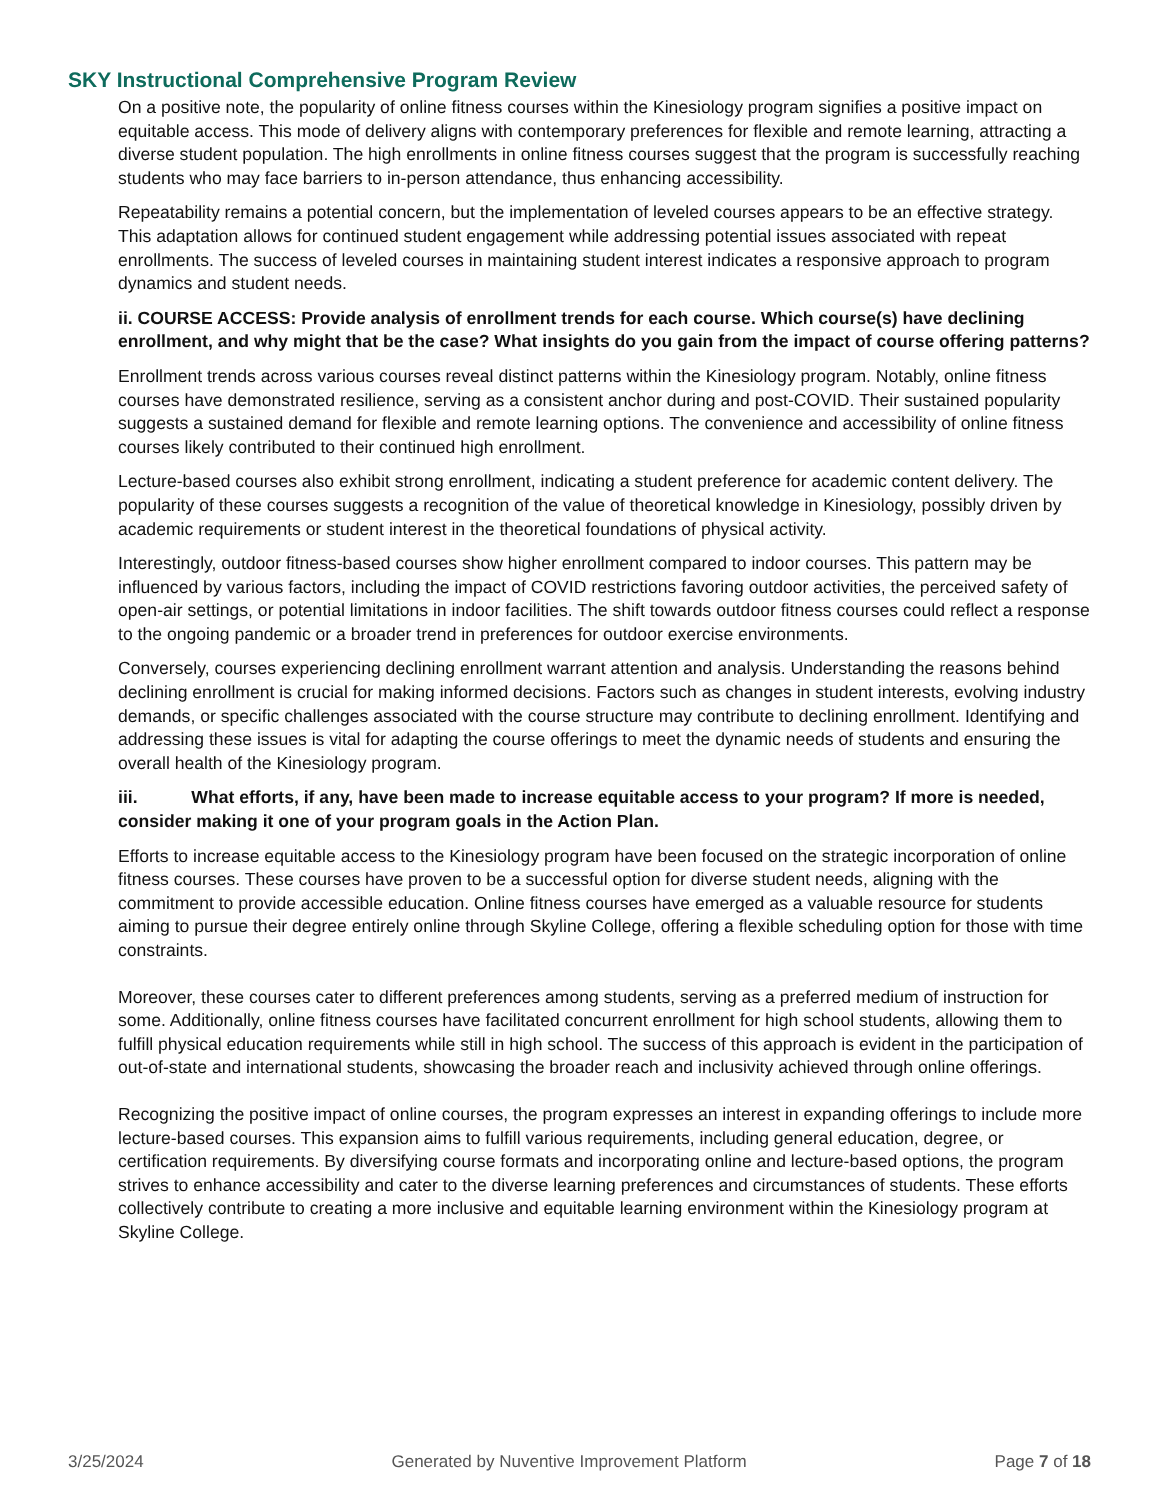SKY Instructional Comprehensive Program Review
On a positive note, the popularity of online fitness courses within the Kinesiology program signifies a positive impact on equitable access. This mode of delivery aligns with contemporary preferences for flexible and remote learning, attracting a diverse student population. The high enrollments in online fitness courses suggest that the program is successfully reaching students who may face barriers to in-person attendance, thus enhancing accessibility.
Repeatability remains a potential concern, but the implementation of leveled courses appears to be an effective strategy. This adaptation allows for continued student engagement while addressing potential issues associated with repeat enrollments. The success of leveled courses in maintaining student interest indicates a responsive approach to program dynamics and student needs.
ii. COURSE ACCESS: Provide analysis of enrollment trends for each course. Which course(s) have declining enrollment, and why might that be the case? What insights do you gain from the impact of course offering patterns?
Enrollment trends across various courses reveal distinct patterns within the Kinesiology program. Notably, online fitness courses have demonstrated resilience, serving as a consistent anchor during and post-COVID. Their sustained popularity suggests a sustained demand for flexible and remote learning options. The convenience and accessibility of online fitness courses likely contributed to their continued high enrollment.
Lecture-based courses also exhibit strong enrollment, indicating a student preference for academic content delivery. The popularity of these courses suggests a recognition of the value of theoretical knowledge in Kinesiology, possibly driven by academic requirements or student interest in the theoretical foundations of physical activity.
Interestingly, outdoor fitness-based courses show higher enrollment compared to indoor courses. This pattern may be influenced by various factors, including the impact of COVID restrictions favoring outdoor activities, the perceived safety of open-air settings, or potential limitations in indoor facilities. The shift towards outdoor fitness courses could reflect a response to the ongoing pandemic or a broader trend in preferences for outdoor exercise environments.
Conversely, courses experiencing declining enrollment warrant attention and analysis. Understanding the reasons behind declining enrollment is crucial for making informed decisions. Factors such as changes in student interests, evolving industry demands, or specific challenges associated with the course structure may contribute to declining enrollment. Identifying and addressing these issues is vital for adapting the course offerings to meet the dynamic needs of students and ensuring the overall health of the Kinesiology program.
iii. What efforts, if any, have been made to increase equitable access to your program? If more is needed, consider making it one of your program goals in the Action Plan.
Efforts to increase equitable access to the Kinesiology program have been focused on the strategic incorporation of online fitness courses. These courses have proven to be a successful option for diverse student needs, aligning with the commitment to provide accessible education. Online fitness courses have emerged as a valuable resource for students aiming to pursue their degree entirely online through Skyline College, offering a flexible scheduling option for those with time constraints.
Moreover, these courses cater to different preferences among students, serving as a preferred medium of instruction for some. Additionally, online fitness courses have facilitated concurrent enrollment for high school students, allowing them to fulfill physical education requirements while still in high school. The success of this approach is evident in the participation of out-of-state and international students, showcasing the broader reach and inclusivity achieved through online offerings.
Recognizing the positive impact of online courses, the program expresses an interest in expanding offerings to include more lecture-based courses. This expansion aims to fulfill various requirements, including general education, degree, or certification requirements. By diversifying course formats and incorporating online and lecture-based options, the program strives to enhance accessibility and cater to the diverse learning preferences and circumstances of students. These efforts collectively contribute to creating a more inclusive and equitable learning environment within the Kinesiology program at Skyline College.
3/25/2024 Generated by Nuventive Improvement Platform Page 7 of 18